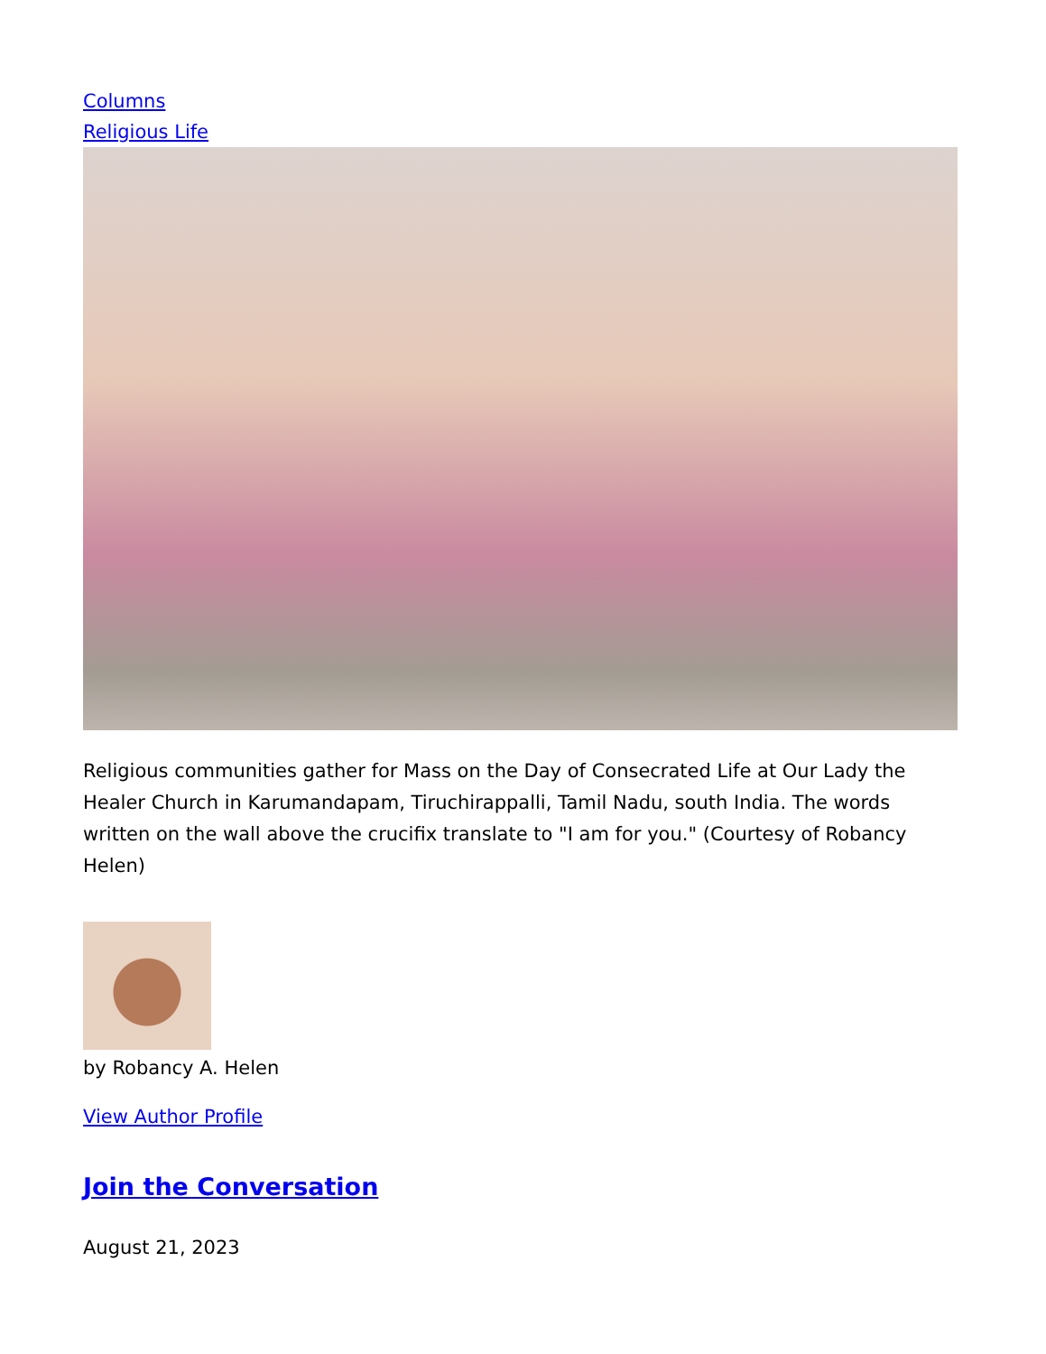Columns
Religious Life
Religious communities gather for Mass on the Day of Consecrated Life at Our Lady the Healer Church in Karumandapam, Tiruchirappalli, Tamil Nadu, south India. The words written on the wall above the crucifix translate to "I am for you." (Courtesy of Robancy Helen)
by Robancy A. Helen
View Author Profile
Join the Conversation
August 21, 2023